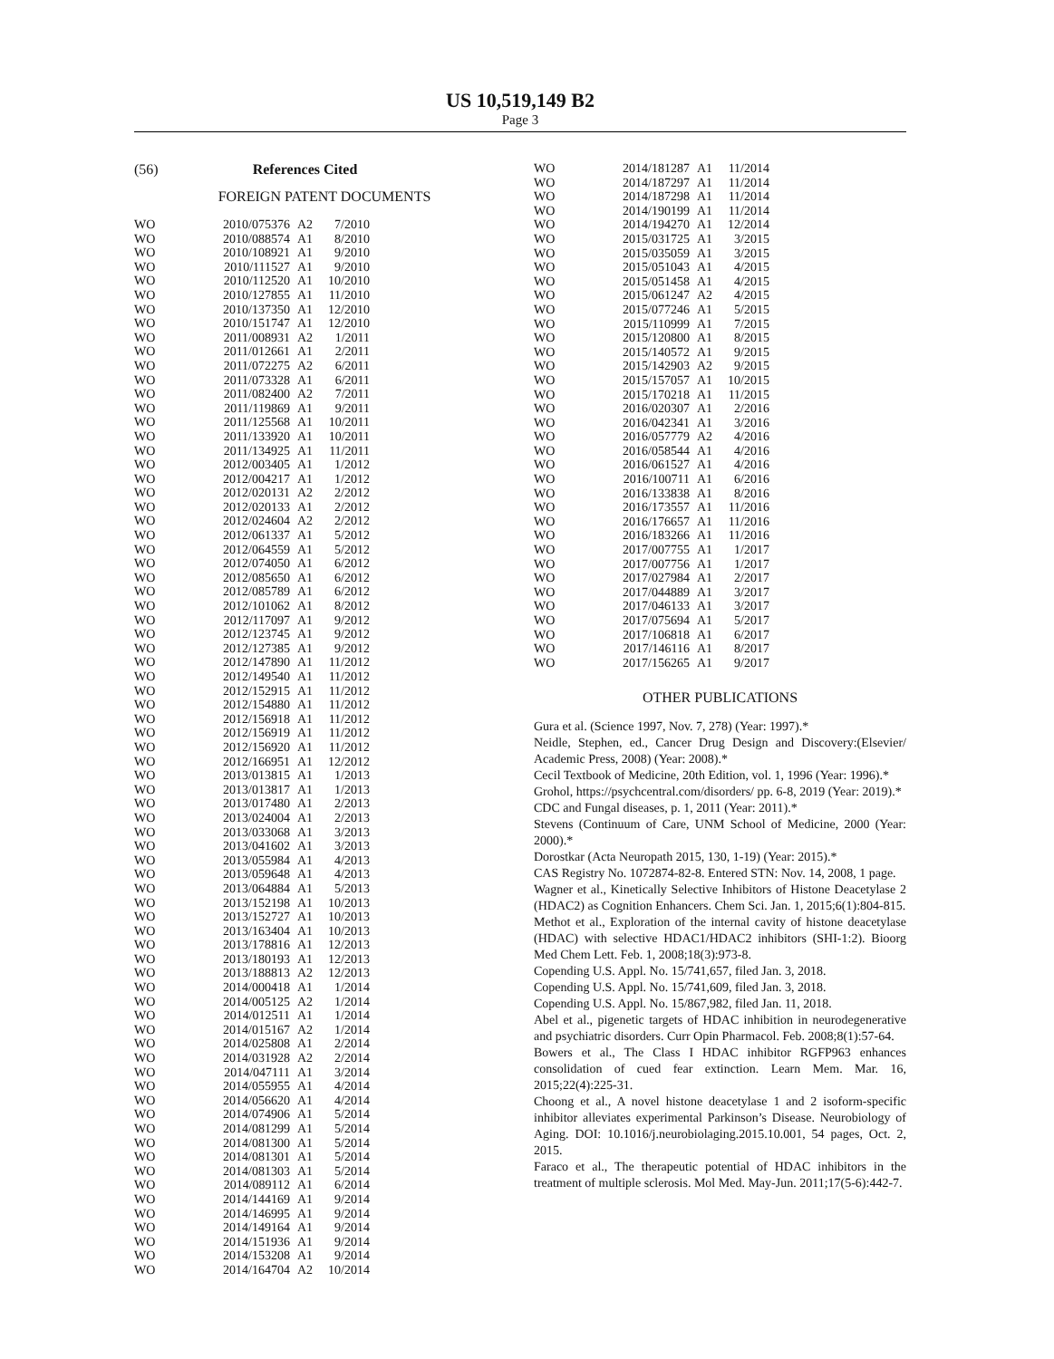US 10,519,149 B2
Page 3
(56) References Cited
FOREIGN PATENT DOCUMENTS
| WO | 2010/075376 | A2 | 7/2010 |
| WO | 2010/088574 | A1 | 8/2010 |
| WO | 2010/108921 | A1 | 9/2010 |
| WO | 2010/111527 | A1 | 9/2010 |
| WO | 2010/112520 | A1 | 10/2010 |
| WO | 2010/127855 | A1 | 11/2010 |
| WO | 2010/137350 | A1 | 12/2010 |
| WO | 2010/151747 | A1 | 12/2010 |
| WO | 2011/008931 | A2 | 1/2011 |
| WO | 2011/012661 | A1 | 2/2011 |
| WO | 2011/072275 | A2 | 6/2011 |
| WO | 2011/073328 | A1 | 6/2011 |
| WO | 2011/082400 | A2 | 7/2011 |
| WO | 2011/119869 | A1 | 9/2011 |
| WO | 2011/125568 | A1 | 10/2011 |
| WO | 2011/133920 | A1 | 10/2011 |
| WO | 2011/134925 | A1 | 11/2011 |
| WO | 2012/003405 | A1 | 1/2012 |
| WO | 2012/004217 | A1 | 1/2012 |
| WO | 2012/020131 | A2 | 2/2012 |
| WO | 2012/020133 | A1 | 2/2012 |
| WO | 2012/024604 | A2 | 2/2012 |
| WO | 2012/061337 | A1 | 5/2012 |
| WO | 2012/064559 | A1 | 5/2012 |
| WO | 2012/074050 | A1 | 6/2012 |
| WO | 2012/085650 | A1 | 6/2012 |
| WO | 2012/085789 | A1 | 6/2012 |
| WO | 2012/101062 | A1 | 8/2012 |
| WO | 2012/117097 | A1 | 9/2012 |
| WO | 2012/123745 | A1 | 9/2012 |
| WO | 2012/127385 | A1 | 9/2012 |
| WO | 2012/147890 | A1 | 11/2012 |
| WO | 2012/149540 | A1 | 11/2012 |
| WO | 2012/152915 | A1 | 11/2012 |
| WO | 2012/154880 | A1 | 11/2012 |
| WO | 2012/156918 | A1 | 11/2012 |
| WO | 2012/156919 | A1 | 11/2012 |
| WO | 2012/156920 | A1 | 11/2012 |
| WO | 2012/166951 | A1 | 12/2012 |
| WO | 2013/013815 | A1 | 1/2013 |
| WO | 2013/013817 | A1 | 1/2013 |
| WO | 2013/017480 | A1 | 2/2013 |
| WO | 2013/024004 | A1 | 2/2013 |
| WO | 2013/033068 | A1 | 3/2013 |
| WO | 2013/041602 | A1 | 3/2013 |
| WO | 2013/055984 | A1 | 4/2013 |
| WO | 2013/059648 | A1 | 4/2013 |
| WO | 2013/064884 | A1 | 5/2013 |
| WO | 2013/152198 | A1 | 10/2013 |
| WO | 2013/152727 | A1 | 10/2013 |
| WO | 2013/163404 | A1 | 10/2013 |
| WO | 2013/178816 | A1 | 12/2013 |
| WO | 2013/180193 | A1 | 12/2013 |
| WO | 2013/188813 | A2 | 12/2013 |
| WO | 2014/000418 | A1 | 1/2014 |
| WO | 2014/005125 | A2 | 1/2014 |
| WO | 2014/012511 | A1 | 1/2014 |
| WO | 2014/015167 | A2 | 1/2014 |
| WO | 2014/025808 | A1 | 2/2014 |
| WO | 2014/031928 | A2 | 2/2014 |
| WO | 2014/047111 | A1 | 3/2014 |
| WO | 2014/055955 | A1 | 4/2014 |
| WO | 2014/056620 | A1 | 4/2014 |
| WO | 2014/074906 | A1 | 5/2014 |
| WO | 2014/081299 | A1 | 5/2014 |
| WO | 2014/081300 | A1 | 5/2014 |
| WO | 2014/081301 | A1 | 5/2014 |
| WO | 2014/081303 | A1 | 5/2014 |
| WO | 2014/089112 | A1 | 6/2014 |
| WO | 2014/144169 | A1 | 9/2014 |
| WO | 2014/146995 | A1 | 9/2014 |
| WO | 2014/149164 | A1 | 9/2014 |
| WO | 2014/151936 | A1 | 9/2014 |
| WO | 2014/153208 | A1 | 9/2014 |
| WO | 2014/164704 | A2 | 10/2014 |
| WO | 2014/181287 | A1 | 11/2014 |
| WO | 2014/187297 | A1 | 11/2014 |
| WO | 2014/187298 | A1 | 11/2014 |
| WO | 2014/190199 | A1 | 11/2014 |
| WO | 2014/194270 | A1 | 12/2014 |
| WO | 2015/031725 | A1 | 3/2015 |
| WO | 2015/035059 | A1 | 3/2015 |
| WO | 2015/051043 | A1 | 4/2015 |
| WO | 2015/051458 | A1 | 4/2015 |
| WO | 2015/061247 | A2 | 4/2015 |
| WO | 2015/077246 | A1 | 5/2015 |
| WO | 2015/110999 | A1 | 7/2015 |
| WO | 2015/120800 | A1 | 8/2015 |
| WO | 2015/140572 | A1 | 9/2015 |
| WO | 2015/142903 | A2 | 9/2015 |
| WO | 2015/157057 | A1 | 10/2015 |
| WO | 2015/170218 | A1 | 11/2015 |
| WO | 2016/020307 | A1 | 2/2016 |
| WO | 2016/042341 | A1 | 3/2016 |
| WO | 2016/057779 | A2 | 4/2016 |
| WO | 2016/058544 | A1 | 4/2016 |
| WO | 2016/061527 | A1 | 4/2016 |
| WO | 2016/100711 | A1 | 6/2016 |
| WO | 2016/133838 | A1 | 8/2016 |
| WO | 2016/173557 | A1 | 11/2016 |
| WO | 2016/176657 | A1 | 11/2016 |
| WO | 2016/183266 | A1 | 11/2016 |
| WO | 2017/007755 | A1 | 1/2017 |
| WO | 2017/007756 | A1 | 1/2017 |
| WO | 2017/027984 | A1 | 2/2017 |
| WO | 2017/044889 | A1 | 3/2017 |
| WO | 2017/046133 | A1 | 3/2017 |
| WO | 2017/075694 | A1 | 5/2017 |
| WO | 2017/106818 | A1 | 6/2017 |
| WO | 2017/146116 | A1 | 8/2017 |
| WO | 2017/156265 | A1 | 9/2017 |
OTHER PUBLICATIONS
Gura et al. (Science 1997, Nov. 7, 278) (Year: 1997).*
Neidle, Stephen, ed., Cancer Drug Design and Discovery:(Elsevier/ Academic Press, 2008) (Year: 2008).*
Cecil Textbook of Medicine, 20th Edition, vol. 1, 1996 (Year: 1996).*
Grohol, https://psychcentral.com/disorders/ pp. 6-8, 2019 (Year: 2019).*
CDC and Fungal diseases, p. 1, 2011 (Year: 2011).*
Stevens (Continuum of Care, UNM School of Medicine, 2000 (Year: 2000).*
Dorostkar (Acta Neuropath 2015, 130, 1-19) (Year: 2015).*
CAS Registry No. 1072874-82-8. Entered STN: Nov. 14, 2008, 1 page.
Wagner et al., Kinetically Selective Inhibitors of Histone Deacetylase 2 (HDAC2) as Cognition Enhancers. Chem Sci. Jan. 1, 2015;6(1):804-815.
Methot et al., Exploration of the internal cavity of histone deacetylase (HDAC) with selective HDAC1/HDAC2 inhibitors (SHI-1:2). Bioorg Med Chem Lett. Feb. 1, 2008;18(3):973-8.
Copending U.S. Appl. No. 15/741,657, filed Jan. 3, 2018.
Copending U.S. Appl. No. 15/741,609, filed Jan. 3, 2018.
Copending U.S. Appl. No. 15/867,982, filed Jan. 11, 2018.
Abel et al., pigenetic targets of HDAC inhibition in neurodegenerative and psychiatric disorders. Curr Opin Pharmacol. Feb. 2008;8(1):57-64.
Bowers et al., The Class I HDAC inhibitor RGFP963 enhances consolidation of cued fear extinction. Learn Mem. Mar. 16, 2015;22(4):225-31.
Choong et al., A novel histone deacetylase 1 and 2 isoform-specific inhibitor alleviates experimental Parkinson’s Disease. Neurobiology of Aging. DOI: 10.1016/j.neurobiolaging.2015.10.001, 54 pages, Oct. 2, 2015.
Faraco et al., The therapeutic potential of HDAC inhibitors in the treatment of multiple sclerosis. Mol Med. May-Jun. 2011;17(5-6):442-7.